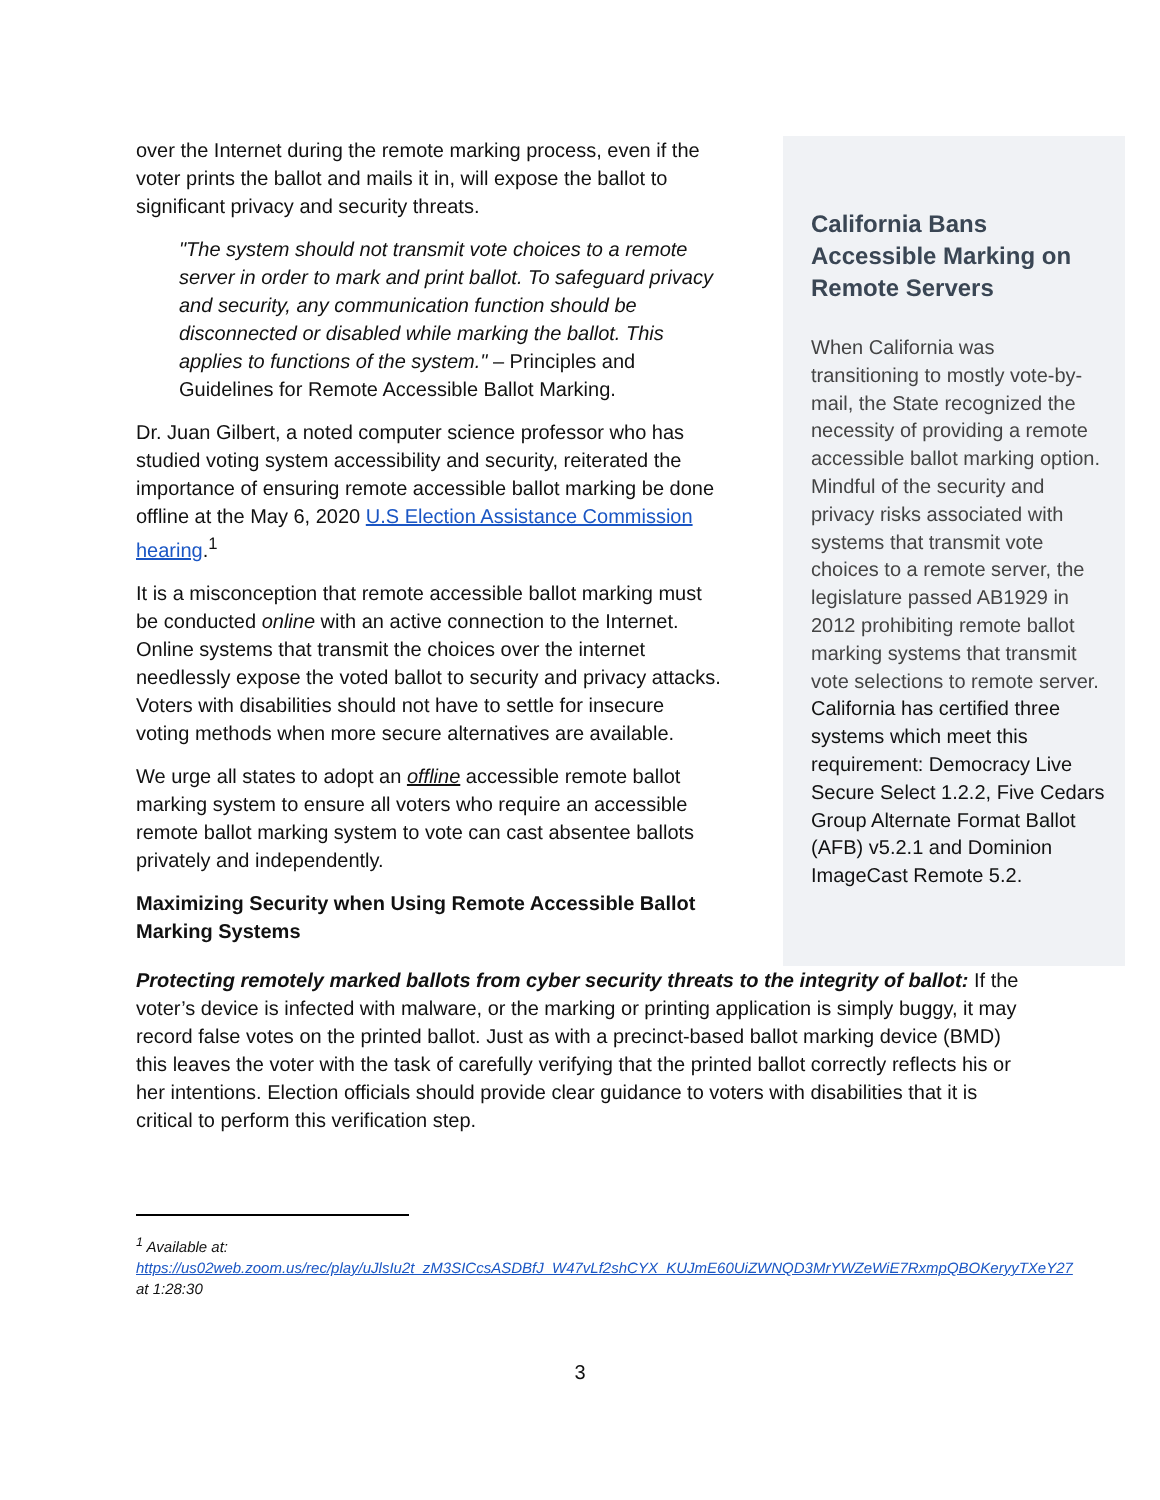over the Internet during the remote marking process, even if the voter prints the ballot and mails it in, will expose the ballot to significant privacy and security threats.
"The system should not transmit vote choices to a remote server in order to mark and print ballot. To safeguard privacy and security, any communication function should be disconnected or disabled while marking the ballot. This applies to functions of the system." – Principles and Guidelines for Remote Accessible Ballot Marking.
Dr. Juan Gilbert, a noted computer science professor who has studied voting system accessibility and security, reiterated the importance of ensuring remote accessible ballot marking be done offline at the May 6, 2020 U.S Election Assistance Commission hearing.<sup>1</sup>
It is a misconception that remote accessible ballot marking must be conducted online with an active connection to the Internet. Online systems that transmit the choices over the internet needlessly expose the voted ballot to security and privacy attacks. Voters with disabilities should not have to settle for insecure voting methods when more secure alternatives are available.
We urge all states to adopt an offline accessible remote ballot marking system to ensure all voters who require an accessible remote ballot marking system to vote can cast absentee ballots privately and independently.
Maximizing Security when Using Remote Accessible Ballot Marking Systems
California Bans Accessible Marking on Remote Servers
When California was transitioning to mostly vote-by-mail, the State recognized the necessity of providing a remote accessible ballot marking option. Mindful of the security and privacy risks associated with systems that transmit vote choices to a remote server, the legislature passed AB1929 in 2012 prohibiting remote ballot marking systems that transmit vote selections to remote server. California has certified three systems which meet this requirement: Democracy Live Secure Select 1.2.2, Five Cedars Group Alternate Format Ballot (AFB) v5.2.1 and Dominion ImageCast Remote 5.2.
Protecting remotely marked ballots from cyber security threats to the integrity of ballot: If the voter’s device is infected with malware, or the marking or printing application is simply buggy, it may record false votes on the printed ballot. Just as with a precinct-based ballot marking device (BMD) this leaves the voter with the task of carefully verifying that the printed ballot correctly reflects his or her intentions. Election officials should provide clear guidance to voters with disabilities that it is critical to perform this verification step.
<sup>1</sup> Available at:
https://us02web.zoom.us/rec/play/uJlsIu2t_zM3SICcsASDBfJ_W47vLf2shCYX_KUJmE60UiZWNQD3MrYWZeWiE7RxmpQBOKeryyTXeY27 at 1:28:30
3